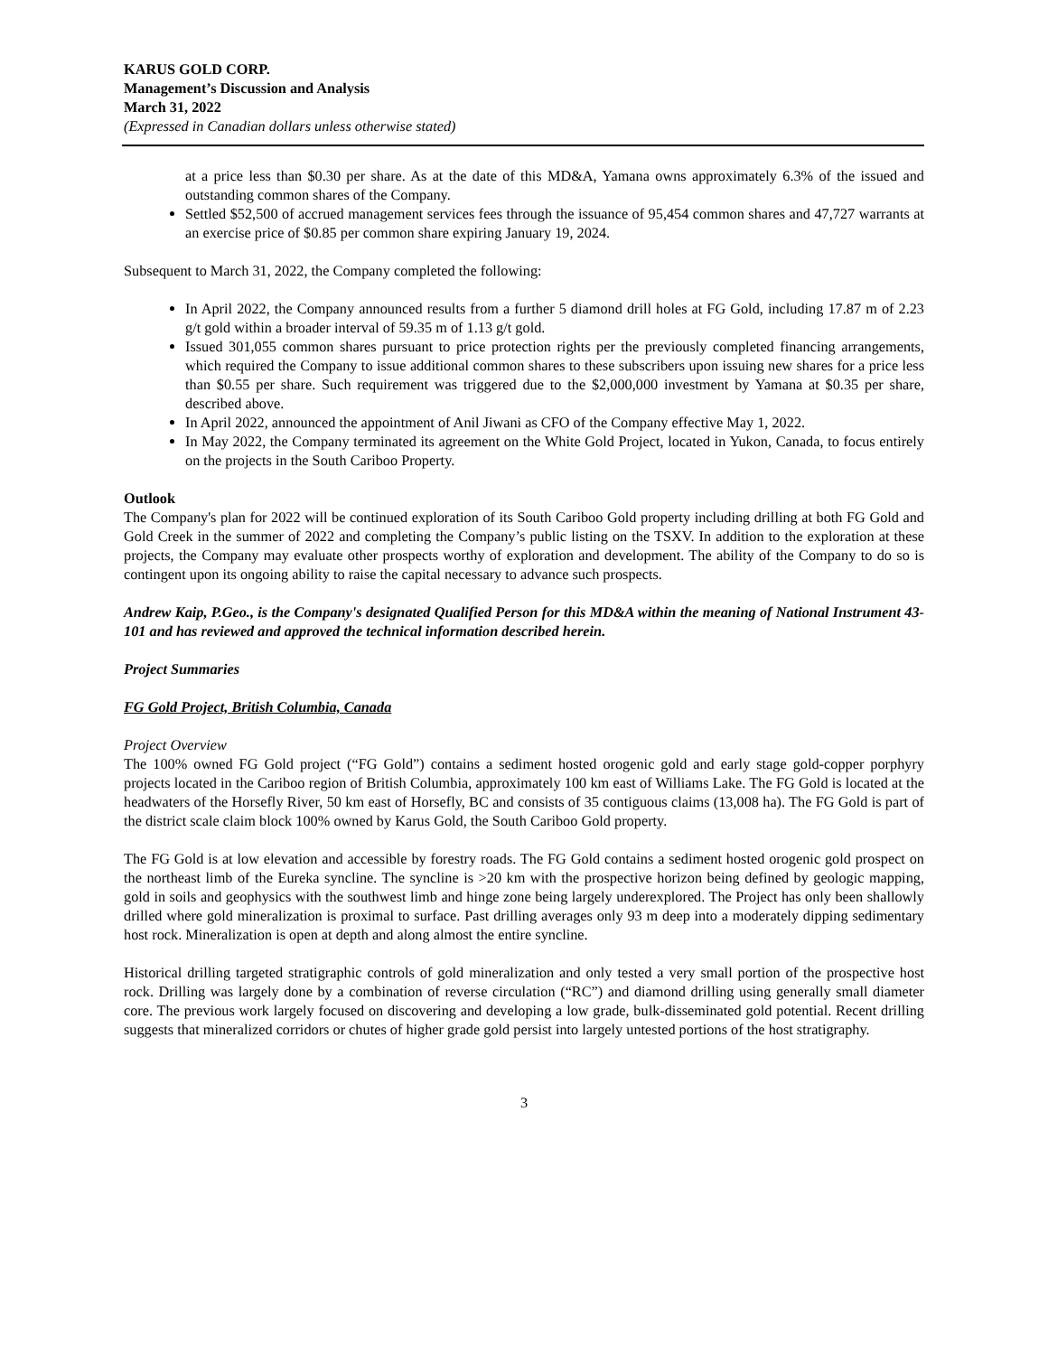KARUS GOLD CORP.
Management’s Discussion and Analysis
March 31, 2022
(Expressed in Canadian dollars unless otherwise stated)
at a price less than $0.30 per share. As at the date of this MD&A, Yamana owns approximately 6.3% of the issued and outstanding common shares of the Company.
Settled $52,500 of accrued management services fees through the issuance of 95,454 common shares and 47,727 warrants at an exercise price of $0.85 per common share expiring January 19, 2024.
Subsequent to March 31, 2022, the Company completed the following:
In April 2022, the Company announced results from a further 5 diamond drill holes at FG Gold, including 17.87 m of 2.23 g/t gold within a broader interval of 59.35 m of 1.13 g/t gold.
Issued 301,055 common shares pursuant to price protection rights per the previously completed financing arrangements, which required the Company to issue additional common shares to these subscribers upon issuing new shares for a price less than $0.55 per share. Such requirement was triggered due to the $2,000,000 investment by Yamana at $0.35 per share, described above.
In April 2022, announced the appointment of Anil Jiwani as CFO of the Company effective May 1, 2022.
In May 2022, the Company terminated its agreement on the White Gold Project, located in Yukon, Canada, to focus entirely on the projects in the South Cariboo Property.
Outlook
The Company's plan for 2022 will be continued exploration of its South Cariboo Gold property including drilling at both FG Gold and Gold Creek in the summer of 2022 and completing the Company’s public listing on the TSXV. In addition to the exploration at these projects, the Company may evaluate other prospects worthy of exploration and development. The ability of the Company to do so is contingent upon its ongoing ability to raise the capital necessary to advance such prospects.
Andrew Kaip, P.Geo., is the Company's designated Qualified Person for this MD&A within the meaning of National Instrument 43-101 and has reviewed and approved the technical information described herein.
Project Summaries
FG Gold Project, British Columbia, Canada
Project Overview
The 100% owned FG Gold project (“FG Gold”) contains a sediment hosted orogenic gold and early stage gold-copper porphyry projects located in the Cariboo region of British Columbia, approximately 100 km east of Williams Lake. The FG Gold is located at the headwaters of the Horsefly River, 50 km east of Horsefly, BC and consists of 35 contiguous claims (13,008 ha). The FG Gold is part of the district scale claim block 100% owned by Karus Gold, the South Cariboo Gold property.
The FG Gold is at low elevation and accessible by forestry roads. The FG Gold contains a sediment hosted orogenic gold prospect on the northeast limb of the Eureka syncline. The syncline is >20 km with the prospective horizon being defined by geologic mapping, gold in soils and geophysics with the southwest limb and hinge zone being largely underexplored. The Project has only been shallowly drilled where gold mineralization is proximal to surface. Past drilling averages only 93 m deep into a moderately dipping sedimentary host rock. Mineralization is open at depth and along almost the entire syncline.
Historical drilling targeted stratigraphic controls of gold mineralization and only tested a very small portion of the prospective host rock. Drilling was largely done by a combination of reverse circulation (“RC”) and diamond drilling using generally small diameter core. The previous work largely focused on discovering and developing a low grade, bulk-disseminated gold potential. Recent drilling suggests that mineralized corridors or chutes of higher grade gold persist into largely untested portions of the host stratigraphy.
3